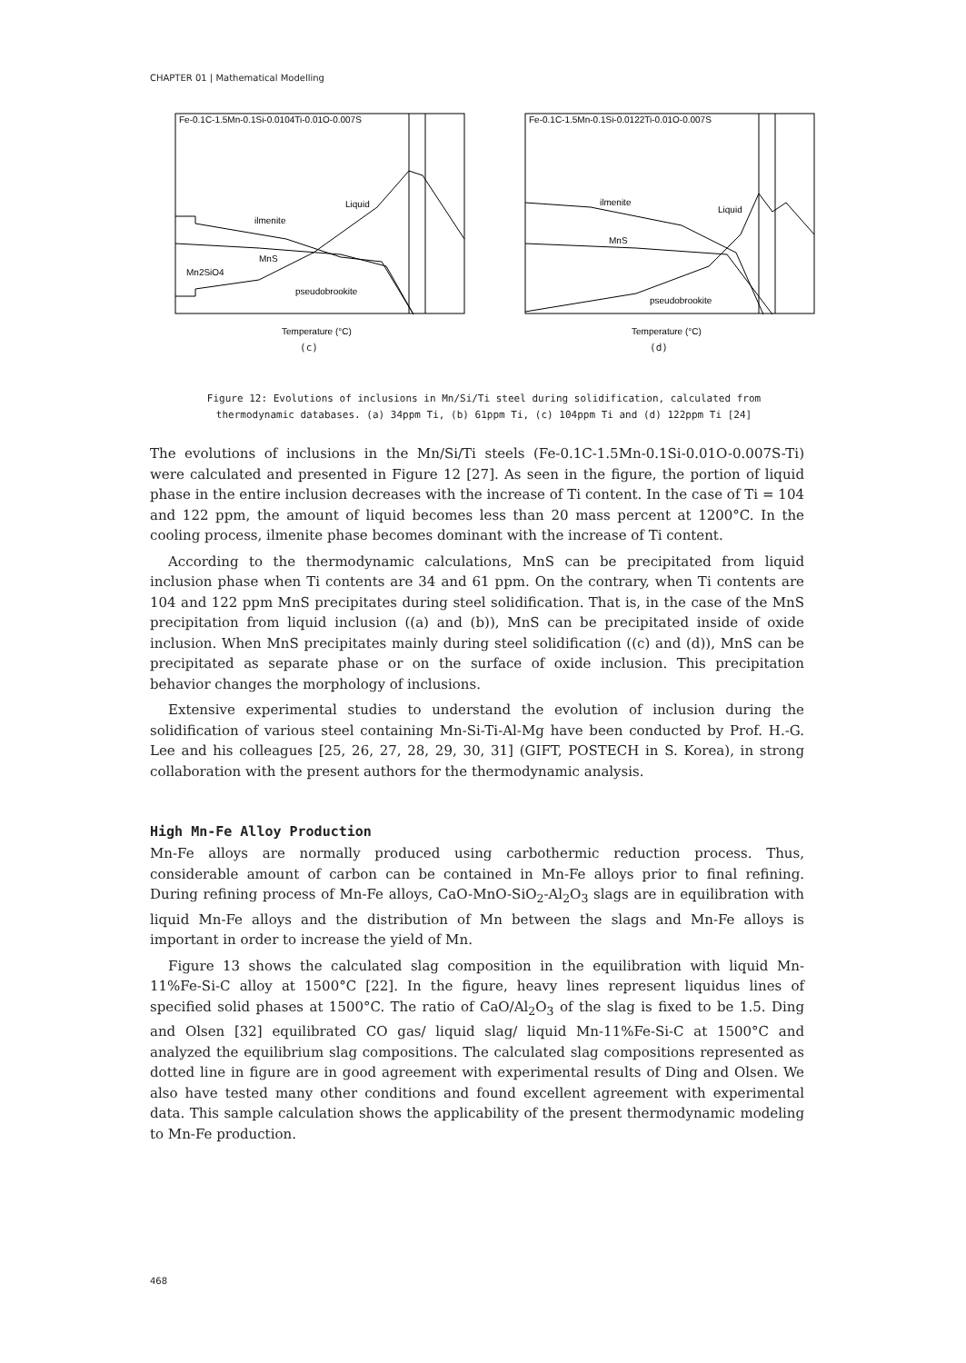CHAPTER 01 | Mathematical Modelling
Fe-0.1C-1.5Mn-0.1Si-0.0104Ti-0.01O-0.007S
ilmenite
Liquid
MnS
Mn2SiO4
pseudobrookite
Temperature (°C)
(c)
Fe-0.1C-1.5Mn-0.1Si-0.0122Ti-0.01O-0.007S
ilmenite
Liquid
MnS
pseudobrookite
Temperature (°C)
(d)
Figure 12: Evolutions of inclusions in Mn/Si/Ti steel during solidification, calculated from
thermodynamic databases. (a) 34ppm Ti, (b) 61ppm Ti, (c) 104ppm Ti and (d) 122ppm Ti [24]
The evolutions of inclusions in the Mn/Si/Ti steels (Fe-0.1C-1.5Mn-0.1Si-0.01O-0.007S-Ti) were calculated and presented in Figure 12 [27]. As seen in the figure, the portion of liquid phase in the entire inclusion decreases with the increase of Ti content. In the case of Ti = 104 and 122 ppm, the amount of liquid becomes less than 20 mass percent at 1200°C. In the cooling process, ilmenite phase becomes dominant with the increase of Ti content.
According to the thermodynamic calculations, MnS can be precipitated from liquid inclusion phase when Ti contents are 34 and 61 ppm. On the contrary, when Ti contents are 104 and 122 ppm MnS precipitates during steel solidification. That is, in the case of the MnS precipitation from liquid inclusion ((a) and (b)), MnS can be precipitated inside of oxide inclusion. When MnS precipitates mainly during steel solidification ((c) and (d)), MnS can be precipitated as separate phase or on the surface of oxide inclusion. This precipitation behavior changes the morphology of inclusions.
Extensive experimental studies to understand the evolution of inclusion during the solidification of various steel containing Mn-Si-Ti-Al-Mg have been conducted by Prof. H.-G. Lee and his colleagues [25, 26, 27, 28, 29, 30, 31] (GIFT, POSTECH in S. Korea), in strong collaboration with the present authors for the thermodynamic analysis.
High Mn-Fe Alloy Production
Mn-Fe alloys are normally produced using carbothermic reduction process. Thus, considerable amount of carbon can be contained in Mn-Fe alloys prior to final refining. During refining process of Mn-Fe alloys, CaO-MnO-SiO<sub>2</sub>-Al<sub>2</sub>O<sub>3</sub> slags are in equilibration with liquid Mn-Fe alloys and the distribution of Mn between the slags and Mn-Fe alloys is important in order to increase the yield of Mn.
Figure 13 shows the calculated slag composition in the equilibration with liquid Mn-11%Fe-Si-C alloy at 1500°C [22]. In the figure, heavy lines represent liquidus lines of specified solid phases at 1500°C. The ratio of CaO/Al<sub>2</sub>O<sub>3</sub> of the slag is fixed to be 1.5. Ding and Olsen [32] equilibrated CO gas/ liquid slag/ liquid Mn-11%Fe-Si-C at 1500°C and analyzed the equilibrium slag compositions. The calculated slag compositions represented as dotted line in figure are in good agreement with experimental results of Ding and Olsen. We also have tested many other conditions and found excellent agreement with experimental data. This sample calculation shows the applicability of the present thermodynamic modeling to Mn-Fe production.
468